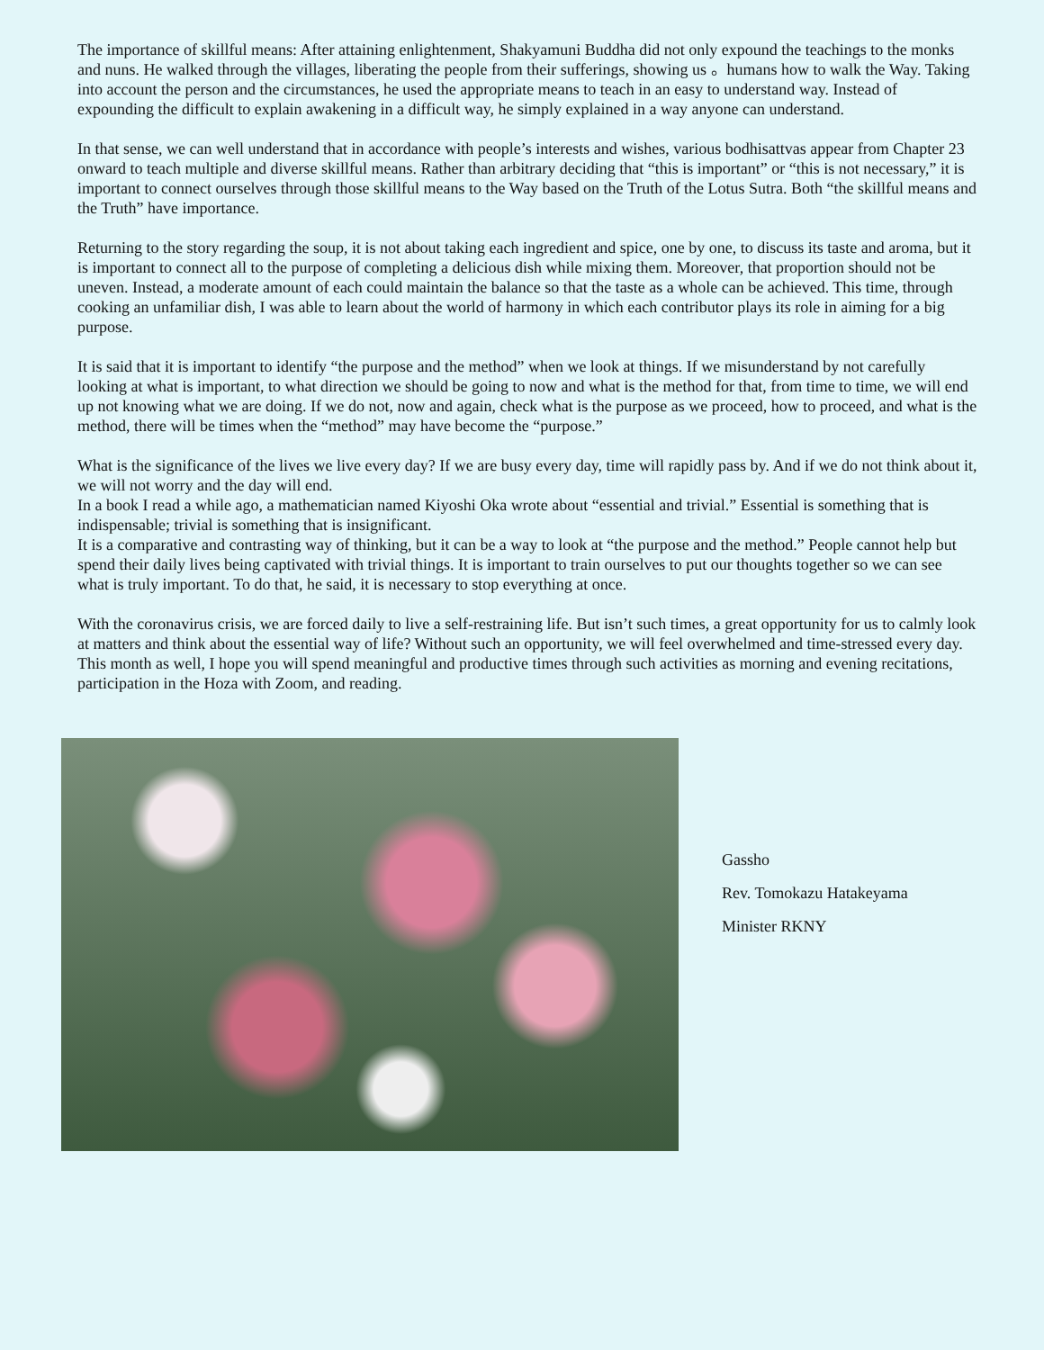The importance of skillful means: After attaining enlightenment, Shakyamuni Buddha did not only expound the teachings to the monks and nuns. He walked through the villages, liberating the people from their sufferings, showing us 。humans how to walk the Way. Taking into account the person and the circumstances, he used the appropriate means to teach in an easy to understand way. Instead of expounding the difficult to explain awakening in a difficult way, he simply explained in a way anyone can understand.
In that sense, we can well understand that in accordance with people’s interests and wishes, various bodhisattvas appear from Chapter 23 onward to teach multiple and diverse skillful means. Rather than arbitrary deciding that “this is important” or “this is not necessary,” it is important to connect ourselves through those skillful means to the Way based on the Truth of the Lotus Sutra. Both “the skillful means and the Truth” have importance.
Returning to the story regarding the soup, it is not about taking each ingredient and spice, one by one, to discuss its taste and aroma, but it is important to connect all to the purpose of completing a delicious dish while mixing them. Moreover, that proportion should not be uneven. Instead, a moderate amount of each could maintain the balance so that the taste as a whole can be achieved. This time, through cooking an unfamiliar dish, I was able to learn about the world of harmony in which each contributor plays its role in aiming for a big purpose.
It is said that it is important to identify “the purpose and the method” when we look at things. If we misunderstand by not carefully looking at what is important, to what direction we should be going to now and what is the method for that, from time to time, we will end up not knowing what we are doing. If we do not, now and again, check what is the purpose as we proceed, how to proceed, and what is the method, there will be times when the “method” may have become the “purpose.”
What is the significance of the lives we live every day? If we are busy every day, time will rapidly pass by. And if we do not think about it, we will not worry and the day will end.
In a book I read a while ago, a mathematician named Kiyoshi Oka wrote about “essential and trivial.” Essential is something that is indispensable; trivial is something that is insignificant.
It is a comparative and contrasting way of thinking, but it can be a way to look at “the purpose and the method.” People cannot help but spend their daily lives being captivated with trivial things. It is important to train ourselves to put our thoughts together so we can see what is truly important. To do that, he said, it is necessary to stop everything at once.
With the coronavirus crisis, we are forced daily to live a self-restraining life. But isn’t such times, a great opportunity for us to calmly look at matters and think about the essential way of life? Without such an opportunity, we will feel overwhelmed and time-stressed every day.
This month as well, I hope you will spend meaningful and productive times through such activities as morning and evening recitations, participation in the Hoza with Zoom, and reading.
Gassho
Rev. Tomokazu Hatakeyama
Minister RKNY